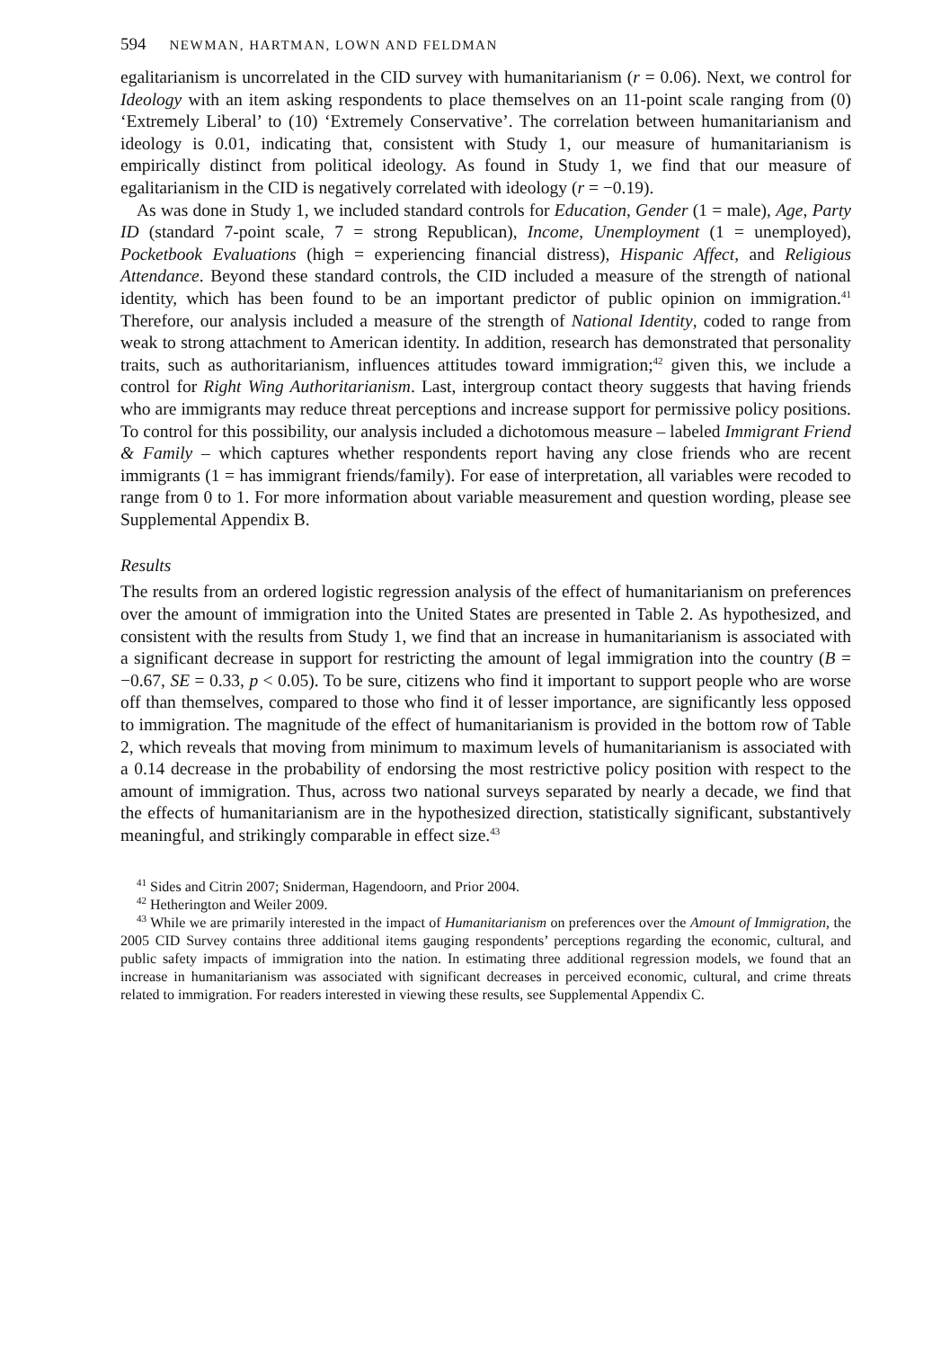594 NEWMAN, HARTMAN, LOWN AND FELDMAN
egalitarianism is uncorrelated in the CID survey with humanitarianism (r = 0.06). Next, we control for Ideology with an item asking respondents to place themselves on an 11-point scale ranging from (0) ‘Extremely Liberal’ to (10) ‘Extremely Conservative’. The correlation between humanitarianism and ideology is 0.01, indicating that, consistent with Study 1, our measure of humanitarianism is empirically distinct from political ideology. As found in Study 1, we find that our measure of egalitarianism in the CID is negatively correlated with ideology (r = −0.19).
As was done in Study 1, we included standard controls for Education, Gender (1 = male), Age, Party ID (standard 7-point scale, 7 = strong Republican), Income, Unemployment (1 = unemployed), Pocketbook Evaluations (high = experiencing financial distress), Hispanic Affect, and Religious Attendance. Beyond these standard controls, the CID included a measure of the strength of national identity, which has been found to be an important predictor of public opinion on immigration.<sup>41</sup> Therefore, our analysis included a measure of the strength of National Identity, coded to range from weak to strong attachment to American identity. In addition, research has demonstrated that personality traits, such as authoritarianism, influences attitudes toward immigration;<sup>42</sup> given this, we include a control for Right Wing Authoritarianism. Last, intergroup contact theory suggests that having friends who are immigrants may reduce threat perceptions and increase support for permissive policy positions. To control for this possibility, our analysis included a dichotomous measure – labeled Immigrant Friend & Family – which captures whether respondents report having any close friends who are recent immigrants (1 = has immigrant friends/family). For ease of interpretation, all variables were recoded to range from 0 to 1. For more information about variable measurement and question wording, please see Supplemental Appendix B.
Results
The results from an ordered logistic regression analysis of the effect of humanitarianism on preferences over the amount of immigration into the United States are presented in Table 2. As hypothesized, and consistent with the results from Study 1, we find that an increase in humanitarianism is associated with a significant decrease in support for restricting the amount of legal immigration into the country (B = −0.67, SE = 0.33, p < 0.05). To be sure, citizens who find it important to support people who are worse off than themselves, compared to those who find it of lesser importance, are significantly less opposed to immigration. The magnitude of the effect of humanitarianism is provided in the bottom row of Table 2, which reveals that moving from minimum to maximum levels of humanitarianism is associated with a 0.14 decrease in the probability of endorsing the most restrictive policy position with respect to the amount of immigration. Thus, across two national surveys separated by nearly a decade, we find that the effects of humanitarianism are in the hypothesized direction, statistically significant, substantively meaningful, and strikingly comparable in effect size.<sup>43</sup>
<sup>41</sup> Sides and Citrin 2007; Sniderman, Hagendoorn, and Prior 2004.
<sup>42</sup> Hetherington and Weiler 2009.
<sup>43</sup> While we are primarily interested in the impact of Humanitarianism on preferences over the Amount of Immigration, the 2005 CID Survey contains three additional items gauging respondents’ perceptions regarding the economic, cultural, and public safety impacts of immigration into the nation. In estimating three additional regression models, we found that an increase in humanitarianism was associated with significant decreases in perceived economic, cultural, and crime threats related to immigration. For readers interested in viewing these results, see Supplemental Appendix C.